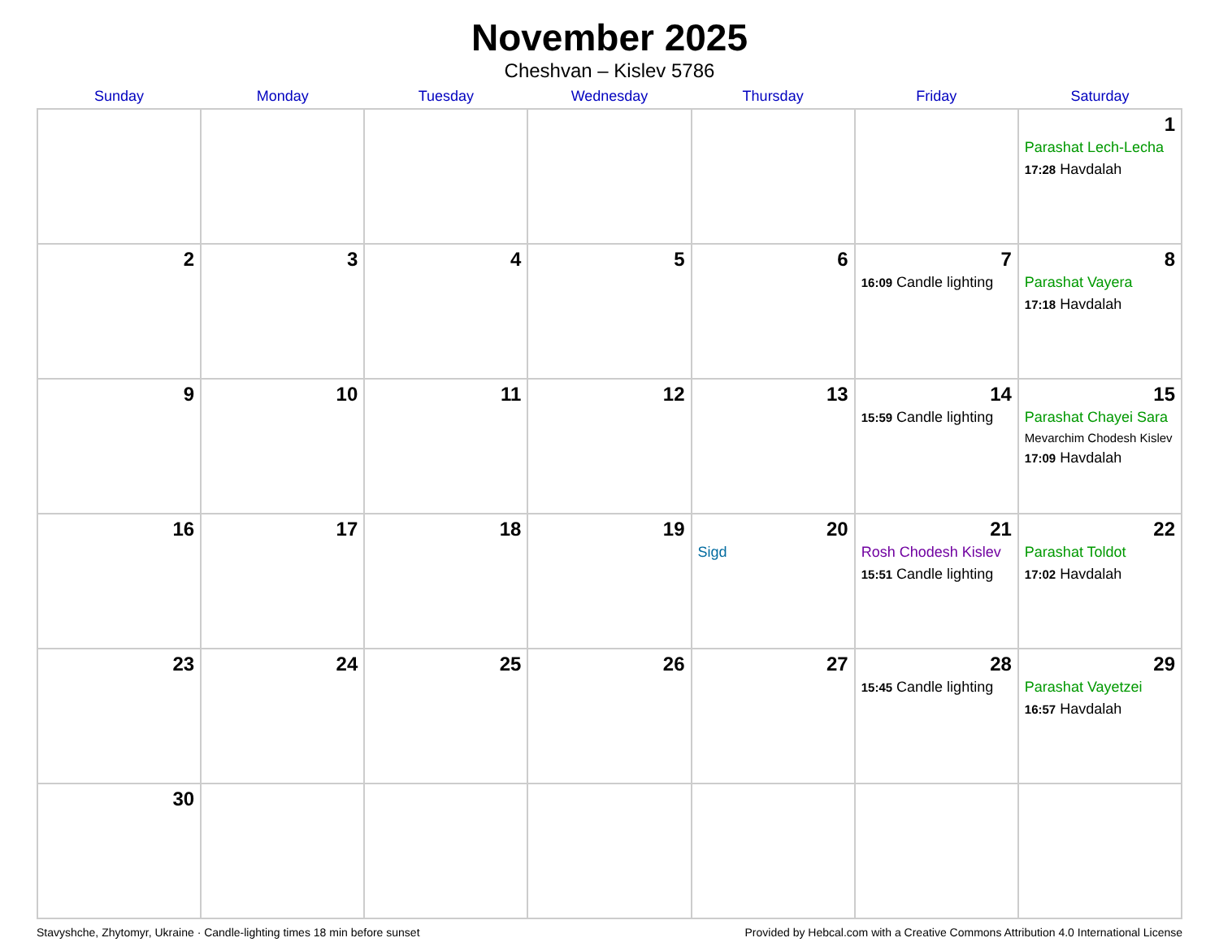November 2025
Cheshvan – Kislev 5786
| Sunday | Monday | Tuesday | Wednesday | Thursday | Friday | Saturday |
| --- | --- | --- | --- | --- | --- | --- |
| | | | | | | 1 Parashat Lech-Lecha 17:28 Havdalah |
| 2 | 3 | 4 | 5 | 6 | 7 16:09 Candle lighting | 8 Parashat Vayera 17:18 Havdalah |
| 9 | 10 | 11 | 12 | 13 | 14 15:59 Candle lighting | 15 Parashat Chayei Sara Mevarchim Chodesh Kislev 17:09 Havdalah |
| 16 | 17 | 18 | 19 | 20 Sigd | 21 Rosh Chodesh Kislev 15:51 Candle lighting | 22 Parashat Toldot 17:02 Havdalah |
| 23 | 24 | 25 | 26 | 27 | 28 15:45 Candle lighting | 29 Parashat Vayetzei 16:57 Havdalah |
| 30 | | | | | | |
Stavyshche, Zhytomyr, Ukraine · Candle-lighting times 18 min before sunset Provided by Hebcal.com with a Creative Commons Attribution 4.0 International License